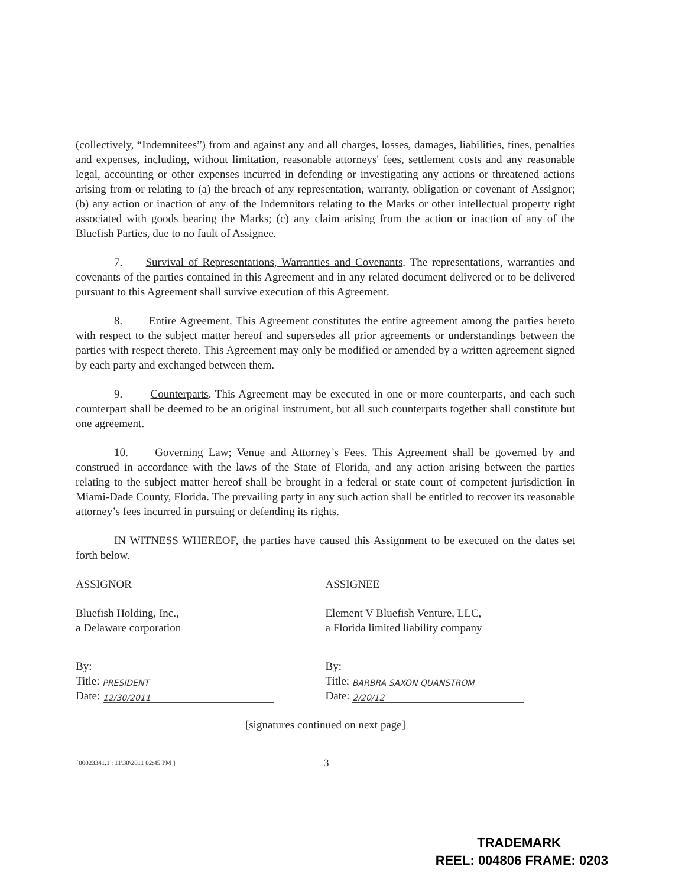(collectively, “Indemnitees”) from and against any and all charges, losses, damages, liabilities, fines, penalties and expenses, including, without limitation, reasonable attorneys' fees, settlement costs and any reasonable legal, accounting or other expenses incurred in defending or investigating any actions or threatened actions arising from or relating to (a) the breach of any representation, warranty, obligation or covenant of Assignor; (b) any action or inaction of any of the Indemnitors relating to the Marks or other intellectual property right associated with goods bearing the Marks; (c) any claim arising from the action or inaction of any of the Bluefish Parties, due to no fault of Assignee.
7. Survival of Representations, Warranties and Covenants. The representations, warranties and covenants of the parties contained in this Agreement and in any related document delivered or to be delivered pursuant to this Agreement shall survive execution of this Agreement.
8. Entire Agreement. This Agreement constitutes the entire agreement among the parties hereto with respect to the subject matter hereof and supersedes all prior agreements or understandings between the parties with respect thereto. This Agreement may only be modified or amended by a written agreement signed by each party and exchanged between them.
9. Counterparts. This Agreement may be executed in one or more counterparts, and each such counterpart shall be deemed to be an original instrument, but all such counterparts together shall constitute but one agreement.
10. Governing Law; Venue and Attorney’s Fees. This Agreement shall be governed by and construed in accordance with the laws of the State of Florida, and any action arising between the parties relating to the subject matter hereof shall be brought in a federal or state court of competent jurisdiction in Miami-Dade County, Florida. The prevailing party in any such action shall be entitled to recover its reasonable attorney’s fees incurred in pursuing or defending its rights.
IN WITNESS WHEREOF, the parties have caused this Assignment to be executed on the dates set forth below.
ASSIGNOR
Bluefish Holding, Inc.,
a Delaware corporation
By:
Title: PRESIDENT
Date: 12/30/2011
ASSIGNEE
Element V Bluefish Venture, LLC,
a Florida limited liability company
By:
Title: BARBRA SAXON QUANSTROM
Date: 2/20/12
[signatures continued on next page]
{00023341.1 : 11\30\2011 02:45 PM } 3
TRADEMARK
REEL: 004806 FRAME: 0203